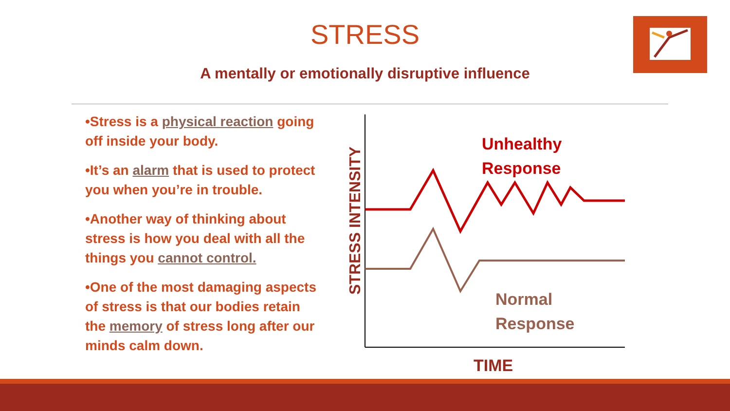STRESS
A mentally or emotionally disruptive influence
•Stress is a physical reaction going off inside your body.
•It’s an alarm that is used to protect you when you’re in trouble.
•Another way of thinking about stress is how you deal with all the things you cannot control.
•One of the most damaging aspects of stress is that our bodies retain the memory of stress long after our minds calm down.
STRESS INTENSITY
Unhealthy
Response
Normal
Response
TIME